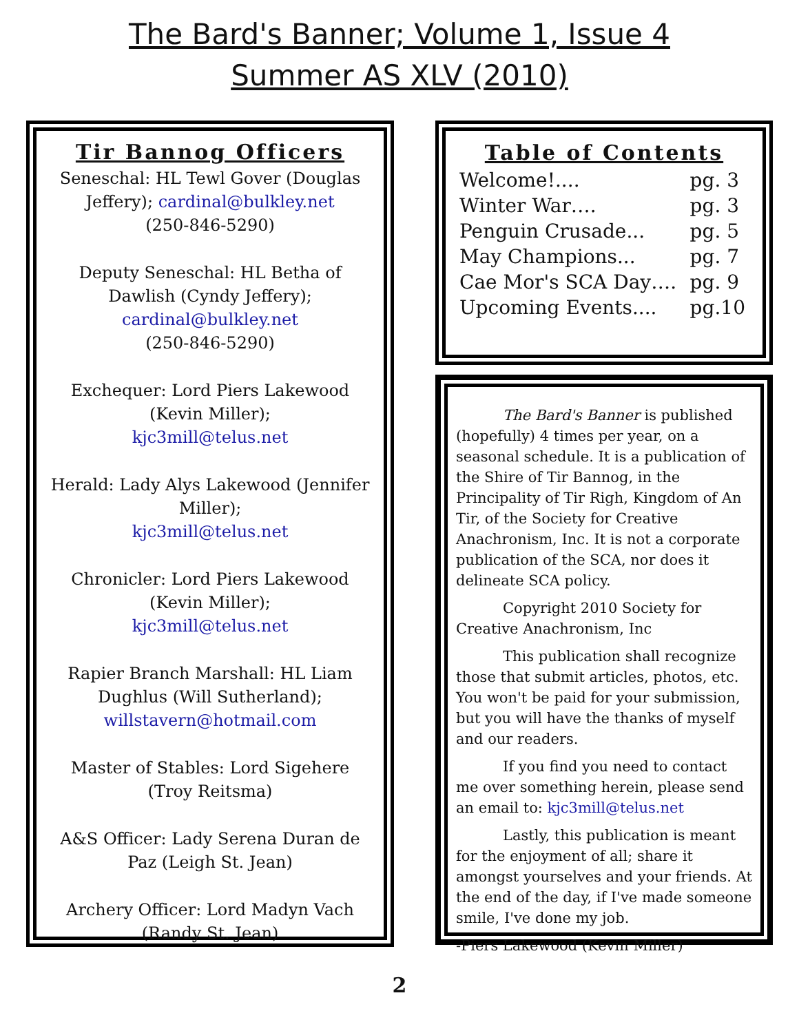The Bard's Banner; Volume 1, Issue 4
Summer AS XLV (2010)
Tir Bannog Officers
Seneschal: HL Tewl Gover (Douglas Jeffery); cardinal@bulkley.net
(250-846-5290)
Deputy Seneschal: HL Betha of Dawlish (Cyndy Jeffery); cardinal@bulkley.net
(250-846-5290)
Exchequer: Lord Piers Lakewood (Kevin Miller);
kjc3mill@telus.net
Herald: Lady Alys Lakewood (Jennifer Miller);
kjc3mill@telus.net
Chronicler: Lord Piers Lakewood (Kevin Miller);
kjc3mill@telus.net
Rapier Branch Marshall: HL Liam Dughlus (Will Sutherland);
willstavern@hotmail.com
Master of Stables: Lord Sigehere (Troy Reitsma)
A&S Officer: Lady Serena Duran de Paz (Leigh St. Jean)
Archery Officer: Lord Madyn Vach (Randy St. Jean)
Table of Contents
| Welcome!.... | pg. 3 |
| Winter War…. | pg. 3 |
| Penguin Crusade... | pg. 5 |
| May Champions... | pg. 7 |
| Cae Mor's SCA Day…. | pg. 9 |
| Upcoming Events.... | pg.10 |
The Bard's Banner is published (hopefully) 4 times per year, on a seasonal schedule. It is a publication of the Shire of Tir Bannog, in the Principality of Tir Righ, Kingdom of An Tir, of the Society for Creative Anachronism, Inc. It is not a corporate publication of the SCA, nor does it delineate SCA policy.
Copyright 2010 Society for Creative Anachronism, Inc
This publication shall recognize those that submit articles, photos, etc. You won't be paid for your submission, but you will have the thanks of myself and our readers.
If you find you need to contact me over something herein, please send an email to: kjc3mill@telus.net
Lastly, this publication is meant for the enjoyment of all; share it amongst yourselves and your friends. At the end of the day, if I've made someone smile, I've done my job.
-Piers Lakewood (Kevin Miller)
2